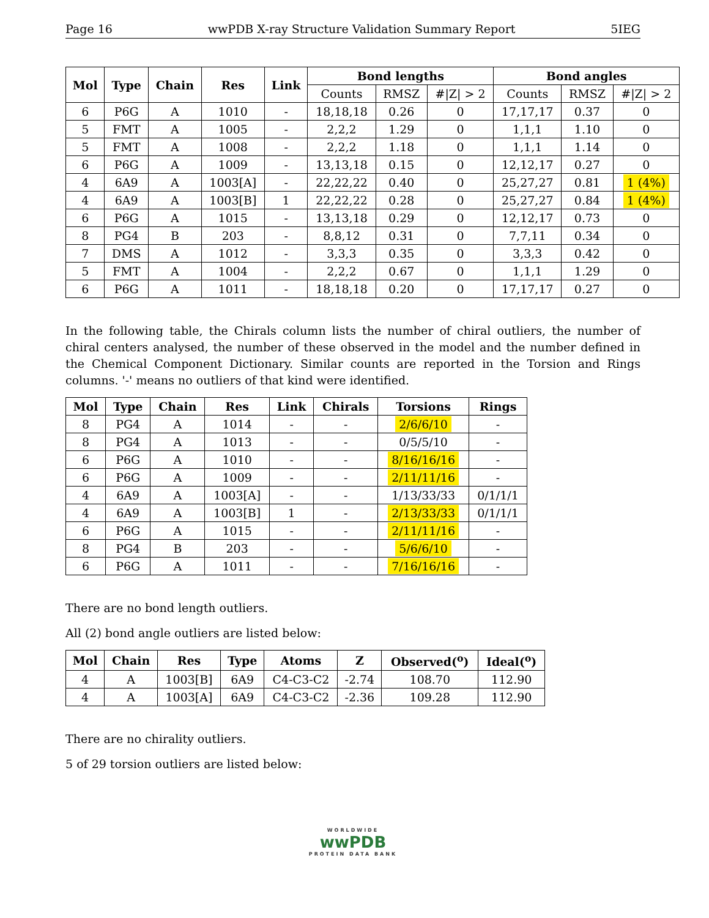Page 16 wwPDB X-ray Structure Validation Summary Report 5IEG
| Mol | Type | Chain | Res | Link | Bond lengths | | | Bond angles | | |
| --- | --- | --- | --- | --- | --- | --- | --- | --- | --- | --- |
| | | | | | Counts | RMSZ | #/Z/ > 2 | Counts | RMSZ | #/Z/ > 2 |
| 6 | P6G | A | 1010 | - | 18,18,18 | 0.26 | 0 | 17,17,17 | 0.37 | 0 |
| 5 | FMT | A | 1005 | - | 2,2,2 | 1.29 | 0 | 1,1,1 | 1.10 | 0 |
| 5 | FMT | A | 1008 | - | 2,2,2 | 1.18 | 0 | 1,1,1 | 1.14 | 0 |
| 6 | P6G | A | 1009 | - | 13,13,18 | 0.15 | 0 | 12,12,17 | 0.27 | 0 |
| 4 | 6A9 | A | 1003[A] | - | 22,22,22 | 0.40 | 0 | 25,27,27 | 0.81 | 1 (4%) |
| 4 | 6A9 | A | 1003[B] | 1 | 22,22,22 | 0.28 | 0 | 25,27,27 | 0.84 | 1 (4%) |
| 6 | P6G | A | 1015 | - | 13,13,18 | 0.29 | 0 | 12,12,17 | 0.73 | 0 |
| 8 | PG4 | B | 203 | - | 8,8,12 | 0.31 | 0 | 7,7,11 | 0.34 | 0 |
| 7 | DMS | A | 1012 | - | 3,3,3 | 0.35 | 0 | 3,3,3 | 0.42 | 0 |
| 5 | FMT | A | 1004 | - | 2,2,2 | 0.67 | 0 | 1,1,1 | 1.29 | 0 |
| 6 | P6G | A | 1011 | - | 18,18,18 | 0.20 | 0 | 17,17,17 | 0.27 | 0 |
In the following table, the Chirals column lists the number of chiral outliers, the number of chiral centers analysed, the number of these observed in the model and the number defined in the Chemical Component Dictionary. Similar counts are reported in the Torsion and Rings columns. '-' means no outliers of that kind were identified.
| Mol | Type | Chain | Res | Link | Chirals | Torsions | Rings |
| --- | --- | --- | --- | --- | --- | --- | --- |
| 8 | PG4 | A | 1014 | - | - | 2/6/6/10 | - |
| 8 | PG4 | A | 1013 | - | - | 0/5/5/10 | - |
| 6 | P6G | A | 1010 | - | - | 8/16/16/16 | - |
| 6 | P6G | A | 1009 | - | - | 2/11/11/16 | - |
| 4 | 6A9 | A | 1003[A] | - | - | 1/13/33/33 | 0/1/1/1 |
| 4 | 6A9 | A | 1003[B] | 1 | - | 2/13/33/33 | 0/1/1/1 |
| 6 | P6G | A | 1015 | - | - | 2/11/11/16 | - |
| 8 | PG4 | B | 203 | - | - | 5/6/6/10 | - |
| 6 | P6G | A | 1011 | - | - | 7/16/16/16 | - |
There are no bond length outliers.
All (2) bond angle outliers are listed below:
| Mol | Chain | Res | Type | Atoms | Z | Observed(<sup>o</sup>) | Ideal(<sup>o</sup>) |
| --- | --- | --- | --- | --- | --- | --- | --- |
| 4 | A | 1003[B] | 6A9 | C4-C3-C2 | -2.74 | 108.70 | 112.90 |
| 4 | A | 1003[A] | 6A9 | C4-C3-C2 | -2.36 | 109.28 | 112.90 |
There are no chirality outliers.
5 of 29 torsion outliers are listed below:
WORLDWIDE
wwPDB
PROTEIN DATA BANK